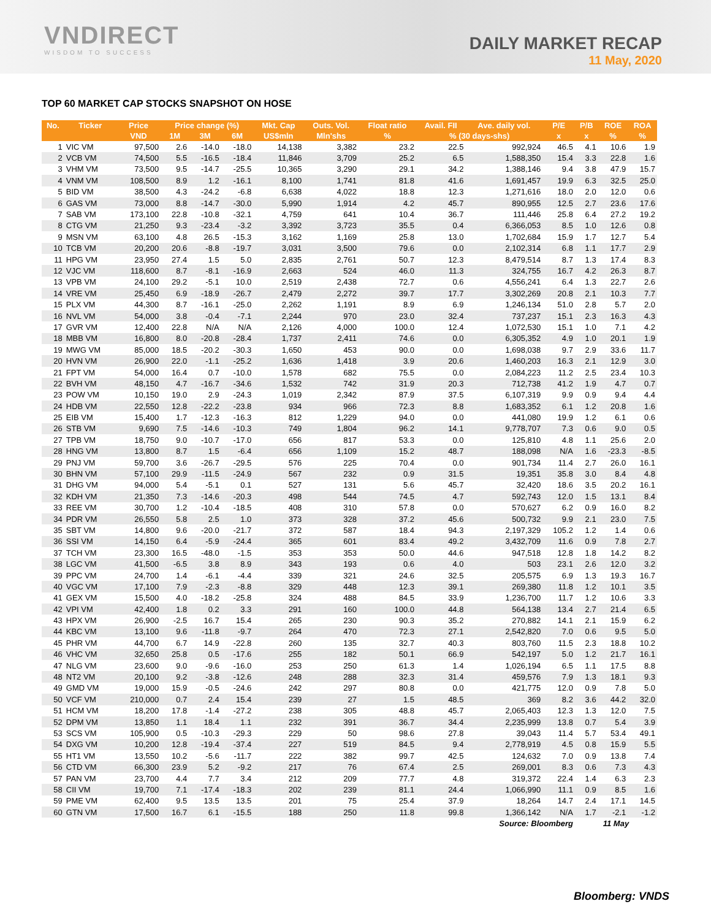VNDIRECT
WISDOM TO SUCCESS
DAILY MARKET RECAP
11 May, 2020
TOP 60 MARKET CAP STOCKS SNAPSHOT ON HOSE
| No. | Ticker | Price | Price change (%) | | | Mkt. Cap | Outs. Vol. | Float ratio | Avail. FII | Ave. daily vol. | P/E | P/B | ROE | ROA |
| --- | --- | --- | --- | --- | --- | --- | --- | --- | --- | --- | --- | --- | --- | --- |
| | | VND | 1M | 3M | 6M | US$mln | Mln'shs | % | % (30 days-shs) | | x | x | % | % |
| 1 | VIC VM | 97,500 | 2.6 | -14.0 | -18.0 | 14,138 | 3,382 | 23.2 | 22.5 | 992,924 | 46.5 | 4.1 | 10.6 | 1.9 |
| 2 | VCB VM | 74,500 | 5.5 | -16.5 | -18.4 | 11,846 | 3,709 | 25.2 | 6.5 | 1,588,350 | 15.4 | 3.3 | 22.8 | 1.6 |
| 3 | VHM VM | 73,500 | 9.5 | -14.7 | -25.5 | 10,365 | 3,290 | 29.1 | 34.2 | 1,388,146 | 9.4 | 3.8 | 47.9 | 15.7 |
| 4 | VNM VM | 108,500 | 8.9 | 1.2 | -16.1 | 8,100 | 1,741 | 81.8 | 41.6 | 1,691,457 | 19.9 | 6.3 | 32.5 | 25.0 |
| 5 | BID VM | 38,500 | 4.3 | -24.2 | -6.8 | 6,638 | 4,022 | 18.8 | 12.3 | 1,271,616 | 18.0 | 2.0 | 12.0 | 0.6 |
| 6 | GAS VM | 73,000 | 8.8 | -14.7 | -30.0 | 5,990 | 1,914 | 4.2 | 45.7 | 890,955 | 12.5 | 2.7 | 23.6 | 17.6 |
| 7 | SAB VM | 173,100 | 22.8 | -10.8 | -32.1 | 4,759 | 641 | 10.4 | 36.7 | 111,446 | 25.8 | 6.4 | 27.2 | 19.2 |
| 8 | CTG VM | 21,250 | 9.3 | -23.4 | -3.2 | 3,392 | 3,723 | 35.5 | 0.4 | 6,366,053 | 8.5 | 1.0 | 12.6 | 0.8 |
| 9 | MSN VM | 63,100 | 4.8 | 26.5 | -15.3 | 3,162 | 1,169 | 25.8 | 13.0 | 1,702,684 | 15.9 | 1.7 | 12.7 | 5.4 |
| 10 | TCB VM | 20,200 | 20.6 | -8.8 | -19.7 | 3,031 | 3,500 | 79.6 | 0.0 | 2,102,314 | 6.8 | 1.1 | 17.7 | 2.9 |
| 11 | HPG VM | 23,950 | 27.4 | 1.5 | 5.0 | 2,835 | 2,761 | 50.7 | 12.3 | 8,479,514 | 8.7 | 1.3 | 17.4 | 8.3 |
| 12 | VJC VM | 118,600 | 8.7 | -8.1 | -16.9 | 2,663 | 524 | 46.0 | 11.3 | 324,755 | 16.7 | 4.2 | 26.3 | 8.7 |
| 13 | VPB VM | 24,100 | 29.2 | -5.1 | 10.0 | 2,519 | 2,438 | 72.7 | 0.6 | 4,556,241 | 6.4 | 1.3 | 22.7 | 2.6 |
| 14 | VRE VM | 25,450 | 6.9 | -18.9 | -26.7 | 2,479 | 2,272 | 39.7 | 17.7 | 3,302,269 | 20.8 | 2.1 | 10.3 | 7.7 |
| 15 | PLX VM | 44,300 | 8.7 | -16.1 | -25.0 | 2,262 | 1,191 | 8.9 | 6.9 | 1,246,134 | 51.0 | 2.8 | 5.7 | 2.0 |
| 16 | NVL VM | 54,000 | 3.8 | -0.4 | -7.1 | 2,244 | 970 | 23.0 | 32.4 | 737,237 | 15.1 | 2.3 | 16.3 | 4.3 |
| 17 | GVR VM | 12,400 | 22.8 | N/A | N/A | 2,126 | 4,000 | 100.0 | 12.4 | 1,072,530 | 15.1 | 1.0 | 7.1 | 4.2 |
| 18 | MBB VM | 16,800 | 8.0 | -20.8 | -28.4 | 1,737 | 2,411 | 74.6 | 0.0 | 6,305,352 | 4.9 | 1.0 | 20.1 | 1.9 |
| 19 | MWG VM | 85,000 | 18.5 | -20.2 | -30.3 | 1,650 | 453 | 90.0 | 0.0 | 1,698,038 | 9.7 | 2.9 | 33.6 | 11.7 |
| 20 | HVN VM | 26,900 | 22.0 | -1.1 | -25.2 | 1,636 | 1,418 | 3.9 | 20.6 | 1,460,203 | 16.3 | 2.1 | 12.9 | 3.0 |
| 21 | FPT VM | 54,000 | 16.4 | 0.7 | -10.0 | 1,578 | 682 | 75.5 | 0.0 | 2,084,223 | 11.2 | 2.5 | 23.4 | 10.3 |
| 22 | BVH VM | 48,150 | 4.7 | -16.7 | -34.6 | 1,532 | 742 | 31.9 | 20.3 | 712,738 | 41.2 | 1.9 | 4.7 | 0.7 |
| 23 | POW VM | 10,150 | 19.0 | 2.9 | -24.3 | 1,019 | 2,342 | 87.9 | 37.5 | 6,107,319 | 9.9 | 0.9 | 9.4 | 4.4 |
| 24 | HDB VM | 22,550 | 12.8 | -22.2 | -23.8 | 934 | 966 | 72.3 | 8.8 | 1,683,352 | 6.1 | 1.2 | 20.8 | 1.6 |
| 25 | EIB VM | 15,400 | 1.7 | -12.3 | -16.3 | 812 | 1,229 | 94.0 | 0.0 | 441,080 | 19.9 | 1.2 | 6.1 | 0.6 |
| 26 | STB VM | 9,690 | 7.5 | -14.6 | -10.3 | 749 | 1,804 | 96.2 | 14.1 | 9,778,707 | 7.3 | 0.6 | 9.0 | 0.5 |
| 27 | TPB VM | 18,750 | 9.0 | -10.7 | -17.0 | 656 | 817 | 53.3 | 0.0 | 125,810 | 4.8 | 1.1 | 25.6 | 2.0 |
| 28 | HNG VM | 13,800 | 8.7 | 1.5 | -6.4 | 656 | 1,109 | 15.2 | 48.7 | 188,098 | N/A | 1.6 | -23.3 | -8.5 |
| 29 | PNJ VM | 59,700 | 3.6 | -26.7 | -29.5 | 576 | 225 | 70.4 | 0.0 | 901,734 | 11.4 | 2.7 | 26.0 | 16.1 |
| 30 | BHN VM | 57,100 | 29.9 | -11.5 | -24.9 | 567 | 232 | 0.9 | 31.5 | 19,351 | 35.8 | 3.0 | 8.4 | 4.8 |
| 31 | DHG VM | 94,000 | 5.4 | -5.1 | 0.1 | 527 | 131 | 5.6 | 45.7 | 32,420 | 18.6 | 3.5 | 20.2 | 16.1 |
| 32 | KDH VM | 21,350 | 7.3 | -14.6 | -20.3 | 498 | 544 | 74.5 | 4.7 | 592,743 | 12.0 | 1.5 | 13.1 | 8.4 |
| 33 | REE VM | 30,700 | 1.2 | -10.4 | -18.5 | 408 | 310 | 57.8 | 0.0 | 570,627 | 6.2 | 0.9 | 16.0 | 8.2 |
| 34 | PDR VM | 26,550 | 5.8 | 2.5 | 1.0 | 373 | 328 | 37.2 | 45.6 | 500,732 | 9.9 | 2.1 | 23.0 | 7.5 |
| 35 | SBT VM | 14,800 | 9.6 | -20.0 | -21.7 | 372 | 587 | 18.4 | 94.3 | 2,197,329 | 105.2 | 1.2 | 1.4 | 0.6 |
| 36 | SSI VM | 14,150 | 6.4 | -5.9 | -24.4 | 365 | 601 | 83.4 | 49.2 | 3,432,709 | 11.6 | 0.9 | 7.8 | 2.7 |
| 37 | TCH VM | 23,300 | 16.5 | -48.0 | -1.5 | 353 | 353 | 50.0 | 44.6 | 947,518 | 12.8 | 1.8 | 14.2 | 8.2 |
| 38 | LGC VM | 41,500 | -6.5 | 3.8 | 8.9 | 343 | 193 | 0.6 | 4.0 | 503 | 23.1 | 2.6 | 12.0 | 3.2 |
| 39 | PPC VM | 24,700 | 1.4 | -6.1 | -4.4 | 339 | 321 | 24.6 | 32.5 | 205,575 | 6.9 | 1.3 | 19.3 | 16.7 |
| 40 | VGC VM | 17,100 | 7.9 | -2.3 | -8.8 | 329 | 448 | 12.3 | 39.1 | 269,380 | 11.8 | 1.2 | 10.1 | 3.5 |
| 41 | GEX VM | 15,500 | 4.0 | -18.2 | -25.8 | 324 | 488 | 84.5 | 33.9 | 1,236,700 | 11.7 | 1.2 | 10.6 | 3.3 |
| 42 | VPI VM | 42,400 | 1.8 | 0.2 | 3.3 | 291 | 160 | 100.0 | 44.8 | 564,138 | 13.4 | 2.7 | 21.4 | 6.5 |
| 43 | HPX VM | 26,900 | -2.5 | 16.7 | 15.4 | 265 | 230 | 90.3 | 35.2 | 270,882 | 14.1 | 2.1 | 15.9 | 6.2 |
| 44 | KBC VM | 13,100 | 9.6 | -11.8 | -9.7 | 264 | 470 | 72.3 | 27.1 | 2,542,820 | 7.0 | 0.6 | 9.5 | 5.0 |
| 45 | PHR VM | 44,700 | 6.7 | 14.9 | -22.8 | 260 | 135 | 32.7 | 40.3 | 803,760 | 11.5 | 2.3 | 18.8 | 10.2 |
| 46 | VHC VM | 32,650 | 25.8 | 0.5 | -17.6 | 255 | 182 | 50.1 | 66.9 | 542,197 | 5.0 | 1.2 | 21.7 | 16.1 |
| 47 | NLG VM | 23,600 | 9.0 | -9.6 | -16.0 | 253 | 250 | 61.3 | 1.4 | 1,026,194 | 6.5 | 1.1 | 17.5 | 8.8 |
| 48 | NT2 VM | 20,100 | 9.2 | -3.8 | -12.6 | 248 | 288 | 32.3 | 31.4 | 459,576 | 7.9 | 1.3 | 18.1 | 9.3 |
| 49 | GMD VM | 19,000 | 15.9 | -0.5 | -24.6 | 242 | 297 | 80.8 | 0.0 | 421,775 | 12.0 | 0.9 | 7.8 | 5.0 |
| 50 | VCF VM | 210,000 | 0.7 | 2.4 | 15.4 | 239 | 27 | 1.5 | 48.5 | 369 | 8.2 | 3.6 | 44.2 | 32.0 |
| 51 | HCM VM | 18,200 | 17.8 | -1.4 | -27.2 | 238 | 305 | 48.8 | 45.7 | 2,065,403 | 12.3 | 1.3 | 12.0 | 7.5 |
| 52 | DPM VM | 13,850 | 1.1 | 18.4 | 1.1 | 232 | 391 | 36.7 | 34.4 | 2,235,999 | 13.8 | 0.7 | 5.4 | 3.9 |
| 53 | SCS VM | 105,900 | 0.5 | -10.3 | -29.3 | 229 | 50 | 98.6 | 27.8 | 39,043 | 11.4 | 5.7 | 53.4 | 49.1 |
| 54 | DXG VM | 10,200 | 12.8 | -19.4 | -37.4 | 227 | 519 | 84.5 | 9.4 | 2,778,919 | 4.5 | 0.8 | 15.9 | 5.5 |
| 55 | HT1 VM | 13,550 | 10.2 | -5.6 | -11.7 | 222 | 382 | 99.7 | 42.5 | 124,632 | 7.0 | 0.9 | 13.8 | 7.4 |
| 56 | CTD VM | 66,300 | 23.9 | 5.2 | -9.2 | 217 | 76 | 67.4 | 2.5 | 269,001 | 8.3 | 0.6 | 7.3 | 4.3 |
| 57 | PAN VM | 23,700 | 4.4 | 7.7 | 3.4 | 212 | 209 | 77.7 | 4.8 | 319,372 | 22.4 | 1.4 | 6.3 | 2.3 |
| 58 | CII VM | 19,700 | 7.1 | -17.4 | -18.3 | 202 | 239 | 81.1 | 24.4 | 1,066,990 | 11.1 | 0.9 | 8.5 | 1.6 |
| 59 | PME VM | 62,400 | 9.5 | 13.5 | 13.5 | 201 | 75 | 25.4 | 37.9 | 18,264 | 14.7 | 2.4 | 17.1 | 14.5 |
| 60 | GTN VM | 17,500 | 16.7 | 6.1 | -15.5 | 188 | 250 | 11.8 | 99.8 | 1,366,142 | N/A | 1.7 | -2.1 | -1.2 |
| Source: Bloomberg | | | | | | | | | | | | 11 May | | |
Bloomberg: VNDS